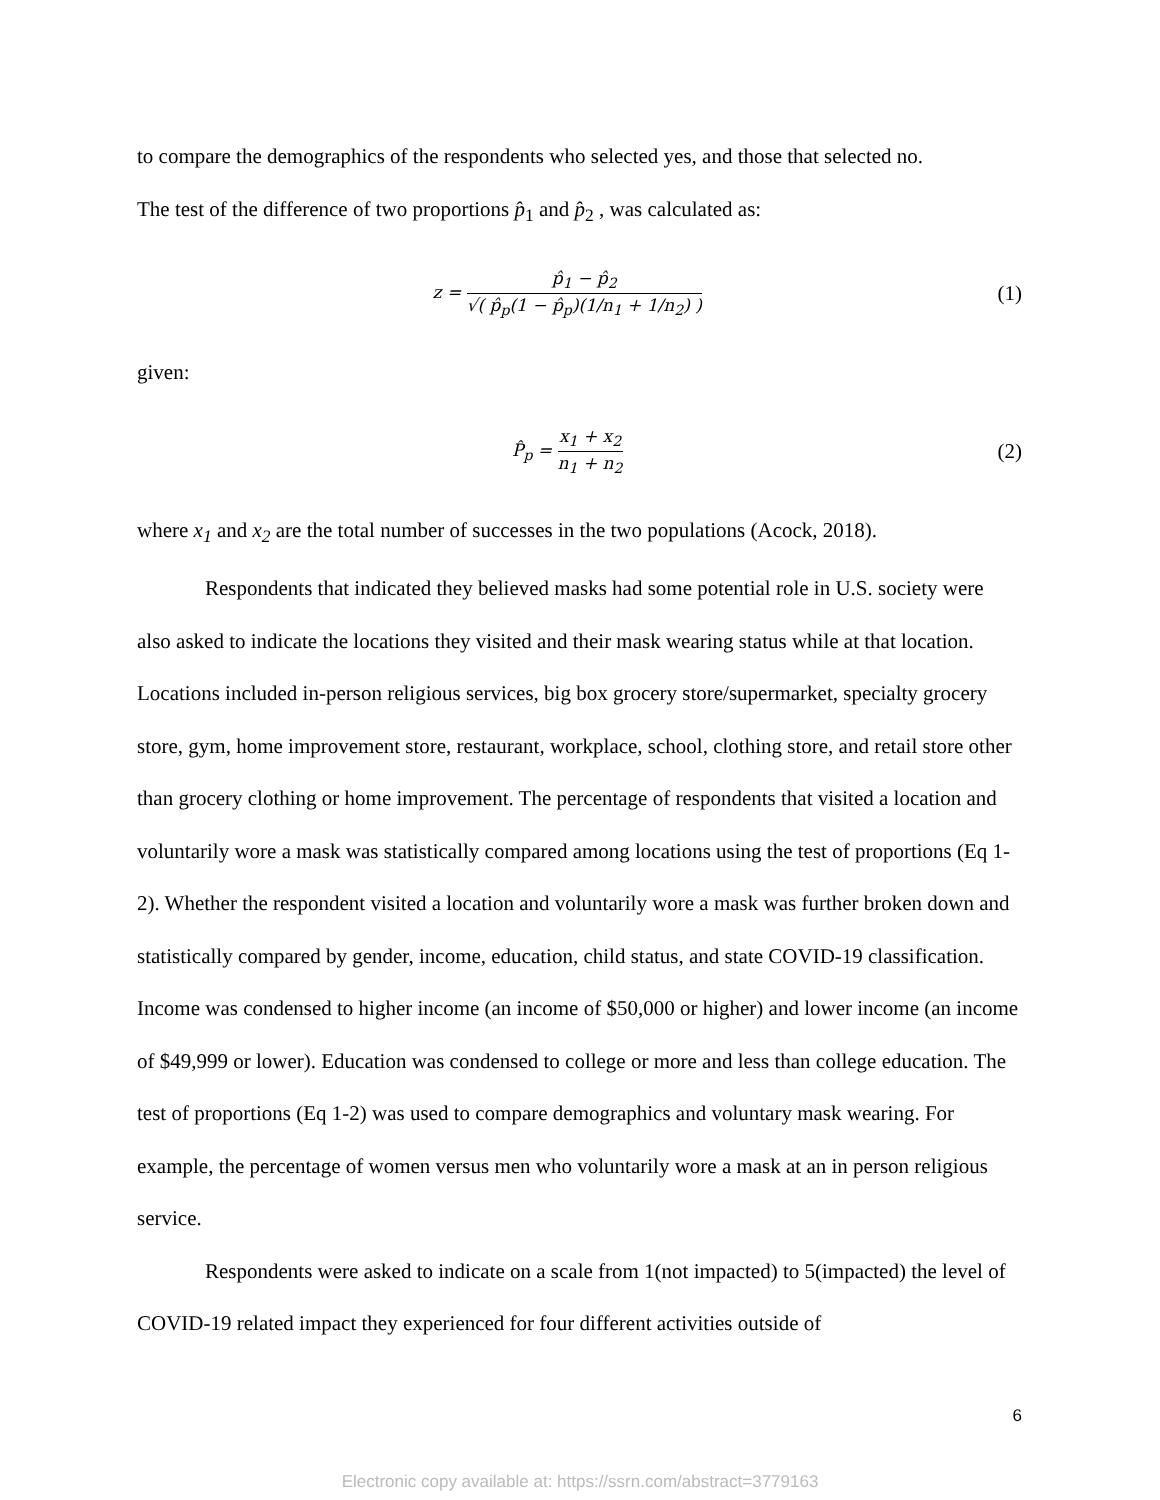to compare the demographics of the respondents who selected yes, and those that selected no.
The test of the difference of two proportions p̂<sub>1</sub> and p̂<sub>2</sub> , was calculated as:
z = p̂<sub>1</sub> − p̂<sub>2</sub> √( p̂<sub>p</sub>(1 − p̂<sub>p</sub>)(1/n<sub>1</sub> + 1/n<sub>2</sub>) )
(1)
given:
P̂<sub>p</sub> = x<sub>1</sub> + x<sub>2</sub> n<sub>1</sub> + n<sub>2</sub>
(2)
where x<sub>1</sub> and x<sub>2</sub> are the total number of successes in the two populations (Acock, 2018).
Respondents that indicated they believed masks had some potential role in U.S. society were also asked to indicate the locations they visited and their mask wearing status while at that location. Locations included in-person religious services, big box grocery store/supermarket, specialty grocery store, gym, home improvement store, restaurant, workplace, school, clothing store, and retail store other than grocery clothing or home improvement. The percentage of respondents that visited a location and voluntarily wore a mask was statistically compared among locations using the test of proportions (Eq 1-2). Whether the respondent visited a location and voluntarily wore a mask was further broken down and statistically compared by gender, income, education, child status, and state COVID-19 classification. Income was condensed to higher income (an income of $50,000 or higher) and lower income (an income of $49,999 or lower). Education was condensed to college or more and less than college education. The test of proportions (Eq 1-2) was used to compare demographics and voluntary mask wearing. For example, the percentage of women versus men who voluntarily wore a mask at an in person religious service.
Respondents were asked to indicate on a scale from 1(not impacted) to 5(impacted) the level of COVID-19 related impact they experienced for four different activities outside of
6
Electronic copy available at: https://ssrn.com/abstract=3779163